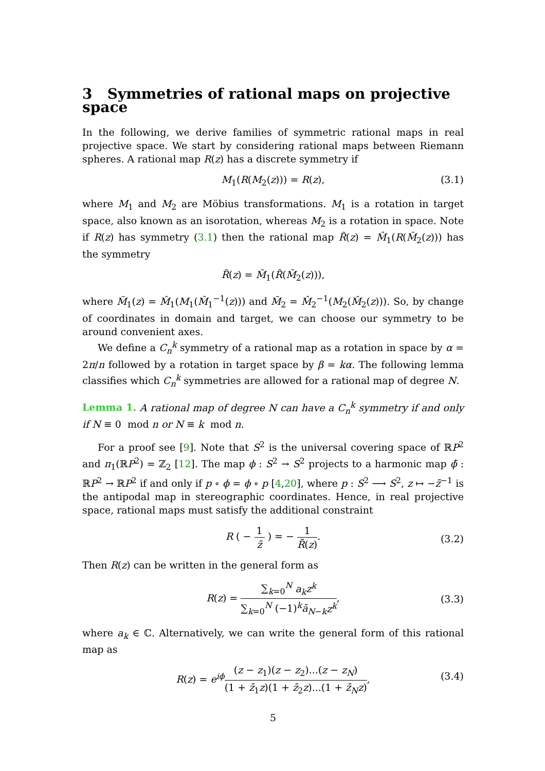3 Symmetries of rational maps on projective space
In the following, we derive families of symmetric rational maps in real projective space. We start by considering rational maps between Riemann spheres. A rational map R(z) has a discrete symmetry if
M<sub>1</sub>(R(M<sub>2</sub>(z))) = R(z), (3.1)
where M<sub>1</sub> and M<sub>2</sub> are Möbius transformations. M<sub>1</sub> is a rotation in target space, also known as an isorotation, whereas M<sub>2</sub> is a rotation in space. Note if R(z) has symmetry (3.1) then the rational map R̃(z) = M̂<sub>1</sub>(R(M̂<sub>2</sub>(z))) has the symmetry
R̃(z) = M̃<sub>1</sub>(R̃(M̃<sub>2</sub>(z))),
where M̃<sub>1</sub>(z) = M̂<sub>1</sub>(M<sub>1</sub>(M̂<sub>1</sub><sup>−1</sup>(z))) and M̃<sub>2</sub> = M̂<sub>2</sub><sup>−1</sup>(M<sub>2</sub>(M̂<sub>2</sub>(z))). So, by change of coordinates in domain and target, we can choose our symmetry to be around convenient axes.
We define a C<sub>n</sub><sup>k</sup> symmetry of a rational map as a rotation in space by α = 2π/n followed by a rotation in target space by β = kα. The following lemma classifies which C<sub>n</sub><sup>k</sup> symmetries are allowed for a rational map of degree N.
Lemma 1. A rational map of degree N can have a C<sub>n</sub><sup>k</sup> symmetry if and only if N ≡ 0 mod n or N ≡ k mod n.
For a proof see [9]. Note that S<sup>2</sup> is the universal covering space of ℝP<sup>2</sup> and π<sub>1</sub>(ℝP<sup>2</sup>) = ℤ<sub>2</sub> [12]. The map ϕ : S<sup>2</sup> → S<sup>2</sup> projects to a harmonic map ϕ̃ : ℝP<sup>2</sup> → ℝP<sup>2</sup> if and only if p ∘ ϕ = ϕ ∘ p [4,20], where p : S<sup>2</sup> ⟶ S<sup>2</sup>, z ↦ −z̄<sup>−1</sup> is the antipodal map in stereographic coordinates. Hence, in real projective space, rational maps must satisfy the additional constraint
R ( − 1 z̄ ) = − 1 R̄(z).
(3.2)
Then R(z) can be written in the general form as
R(z) = ∑<sub>k=0</sub><sup>N</sup> a<sub>k</sub>z<sup>k</sup> ∑<sub>k=0</sub><sup>N</sup> (−1)<sup>k</sup>ā<sub>N−k</sub>z<sup>k</sup>,
(3.3)
where a<sub>k</sub> ∈ ℂ. Alternatively, we can write the general form of this rational map as
R(z) = e<sup>iϕ</sup>(z − z<sub>1</sub>)(z − z<sub>2</sub>)...(z − z<sub>N</sub>) (1 + z̄<sub>1</sub>z)(1 + z̄<sub>2</sub>z)...(1 + z̄<sub>N</sub>z),
(3.4)
5